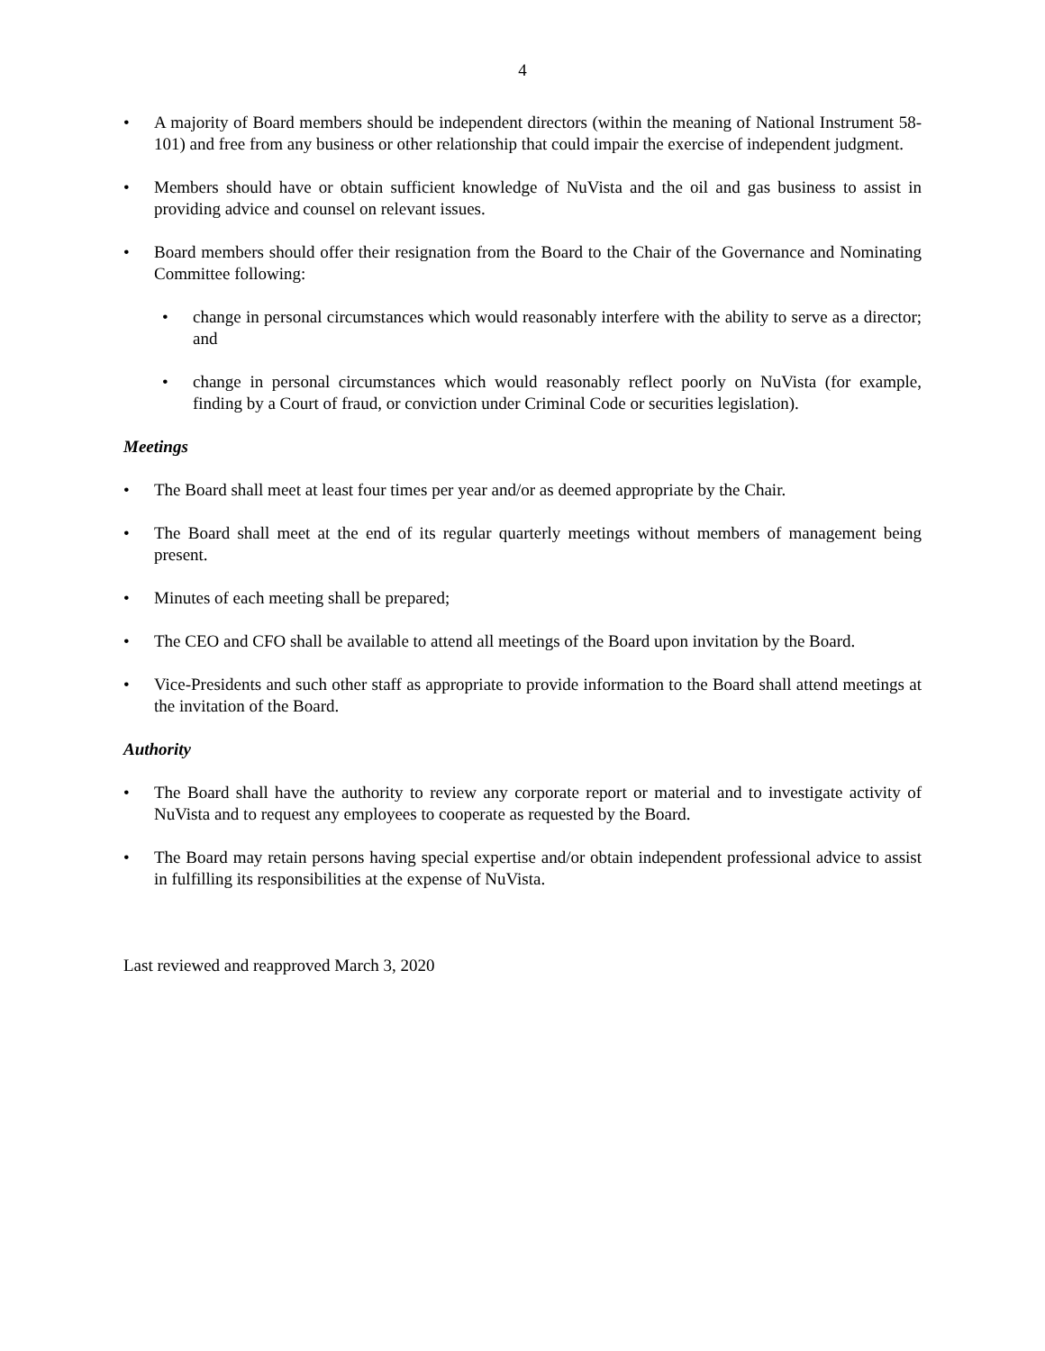4
• A majority of Board members should be independent directors (within the meaning of National Instrument 58-101) and free from any business or other relationship that could impair the exercise of independent judgment.
• Members should have or obtain sufficient knowledge of NuVista and the oil and gas business to assist in providing advice and counsel on relevant issues.
• Board members should offer their resignation from the Board to the Chair of the Governance and Nominating Committee following:
• change in personal circumstances which would reasonably interfere with the ability to serve as a director; and
• change in personal circumstances which would reasonably reflect poorly on NuVista (for example, finding by a Court of fraud, or conviction under Criminal Code or securities legislation).
Meetings
• The Board shall meet at least four times per year and/or as deemed appropriate by the Chair.
• The Board shall meet at the end of its regular quarterly meetings without members of management being present.
• Minutes of each meeting shall be prepared;
• The CEO and CFO shall be available to attend all meetings of the Board upon invitation by the Board.
• Vice-Presidents and such other staff as appropriate to provide information to the Board shall attend meetings at the invitation of the Board.
Authority
• The Board shall have the authority to review any corporate report or material and to investigate activity of NuVista and to request any employees to cooperate as requested by the Board.
• The Board may retain persons having special expertise and/or obtain independent professional advice to assist in fulfilling its responsibilities at the expense of NuVista.
Last reviewed and reapproved March 3, 2020